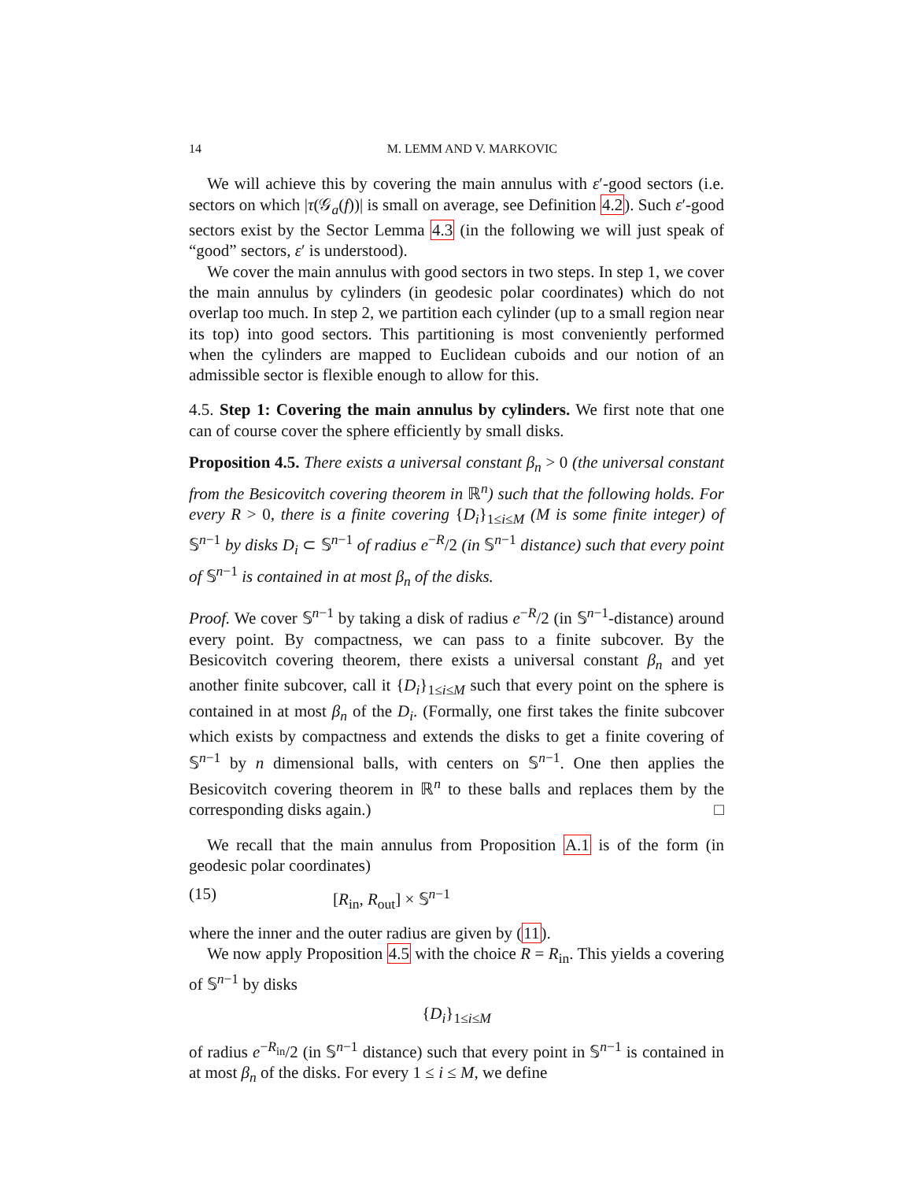14 M. LEMM AND V. MARKOVIC
We will achieve this by covering the main annulus with ε′-good sectors (i.e. sectors on which |τ(𝒢<sub>a</sub>(f))| is small on average, see Definition 4.2). Such ε′-good sectors exist by the Sector Lemma 4.3 (in the following we will just speak of “good” sectors, ε′ is understood).
We cover the main annulus with good sectors in two steps. In step 1, we cover the main annulus by cylinders (in geodesic polar coordinates) which do not overlap too much. In step 2, we partition each cylinder (up to a small region near its top) into good sectors. This partitioning is most conveniently performed when the cylinders are mapped to Euclidean cuboids and our notion of an admissible sector is flexible enough to allow for this.
4.5. Step 1: Covering the main annulus by cylinders. We first note that one can of course cover the sphere efficiently by small disks.
Proposition 4.5. There exists a universal constant β<sub>n</sub> > 0 (the universal constant from the Besicovitch covering theorem in ℝ<sup>n</sup>) such that the following holds. For every R > 0, there is a finite covering {D<sub>i</sub>}<sub>1≤i≤M</sub> (M is some finite integer) of 𝕊<sup>n−1</sup> by disks D<sub>i</sub> ⊂ 𝕊<sup>n−1</sup> of radius e<sup>−R</sup>/2 (in 𝕊<sup>n−1</sup> distance) such that every point of 𝕊<sup>n−1</sup> is contained in at most β<sub>n</sub> of the disks.
Proof. We cover 𝕊<sup>n−1</sup> by taking a disk of radius e<sup>−R</sup>/2 (in 𝕊<sup>n−1</sup>-distance) around every point. By compactness, we can pass to a finite subcover. By the Besicovitch covering theorem, there exists a universal constant β<sub>n</sub> and yet another finite subcover, call it {D<sub>i</sub>}<sub>1≤i≤M</sub> such that every point on the sphere is contained in at most β<sub>n</sub> of the D<sub>i</sub>. (Formally, one first takes the finite subcover which exists by compactness and extends the disks to get a finite covering of 𝕊<sup>n−1</sup> by n dimensional balls, with centers on 𝕊<sup>n−1</sup>. One then applies the Besicovitch covering theorem in ℝ<sup>n</sup> to these balls and replaces them by the corresponding disks again.) □
We recall that the main annulus from Proposition A.1 is of the form (in geodesic polar coordinates)
(15) [R<sub>in</sub>, R<sub>out</sub>] × 𝕊<sup>n−1</sup>
where the inner and the outer radius are given by (11).
We now apply Proposition 4.5 with the choice R = R<sub>in</sub>. This yields a covering of 𝕊<sup>n−1</sup> by disks
{D<sub>i</sub>}<sub>1≤i≤M</sub>
of radius e<sup>−R<sub>in</sub></sup>/2 (in 𝕊<sup>n−1</sup> distance) such that every point in 𝕊<sup>n−1</sup> is contained in at most β<sub>n</sub> of the disks. For every 1 ≤ i ≤ M, we define